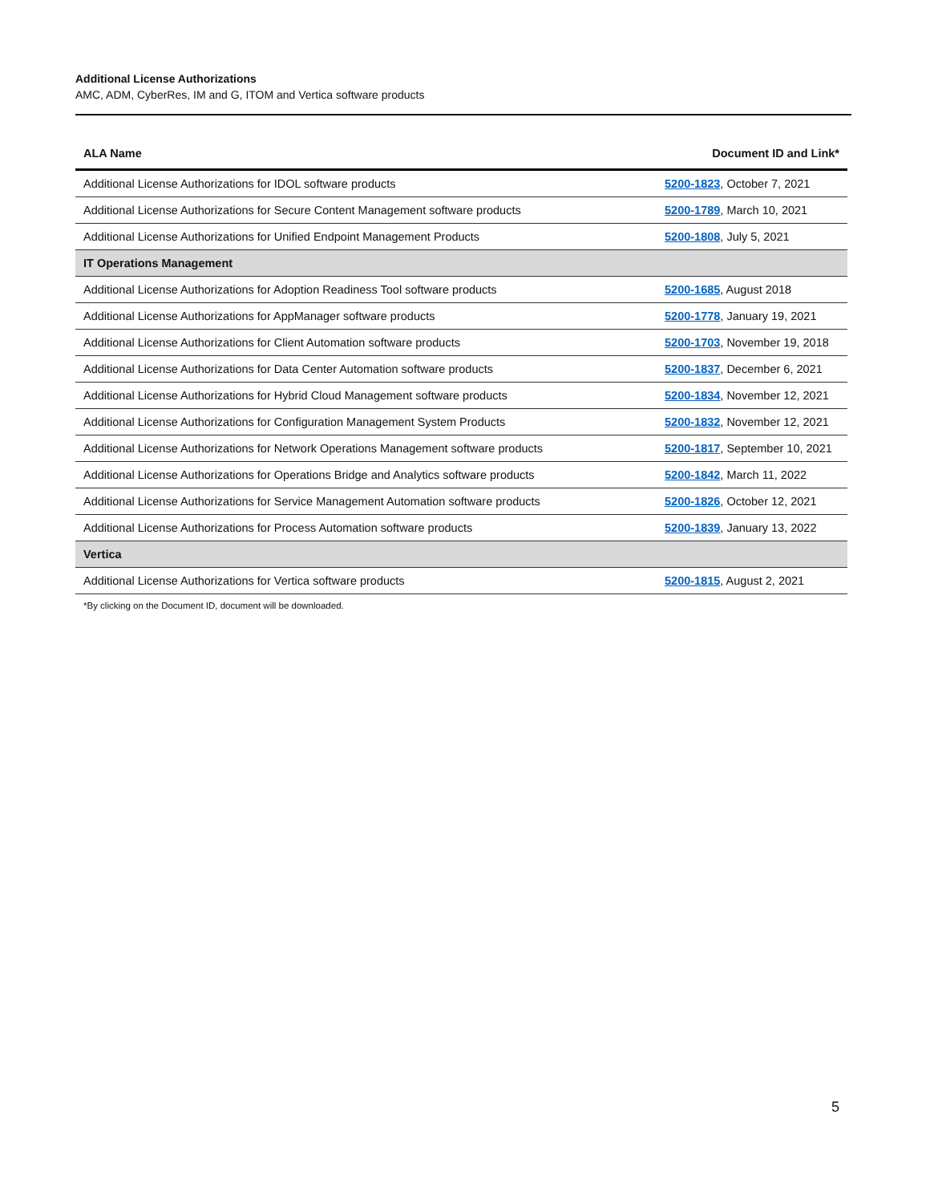Additional License Authorizations
AMC, ADM, CyberRes, IM and G, ITOM and Vertica software products
| ALA Name | Document ID and Link* |
| --- | --- |
| Additional License Authorizations for IDOL software products | 5200-1823 , October 7, 2021 |
| Additional License Authorizations for Secure Content Management software products | 5200-1789 , March 10, 2021 |
| Additional License Authorizations for Unified Endpoint Management Products | 5200-1808 , July 5, 2021 |
| IT Operations Management | |
| Additional License Authorizations for Adoption Readiness Tool software products | 5200-1685 , August 2018 |
| Additional License Authorizations for AppManager software products | 5200-1778 , January 19, 2021 |
| Additional License Authorizations for Client Automation software products | 5200-1703 , November 19, 2018 |
| Additional License Authorizations for Data Center Automation software products | 5200-1837 , December 6, 2021 |
| Additional License Authorizations for Hybrid Cloud Management software products | 5200-1834 , November 12, 2021 |
| Additional License Authorizations for Configuration Management System Products | 5200-1832 , November 12, 2021 |
| Additional License Authorizations for Network Operations Management software products | 5200-1817 , September 10, 2021 |
| Additional License Authorizations for Operations Bridge and Analytics software products | 5200-1842 , March 11, 2022 |
| Additional License Authorizations for Service Management Automation software products | 5200-1826 , October 12, 2021 |
| Additional License Authorizations for Process Automation software products | 5200-1839 , January 13, 2022 |
| Vertica | |
| Additional License Authorizations for Vertica software products | 5200-1815 , August 2, 2021 |
*By clicking on the Document ID, document will be downloaded.
5